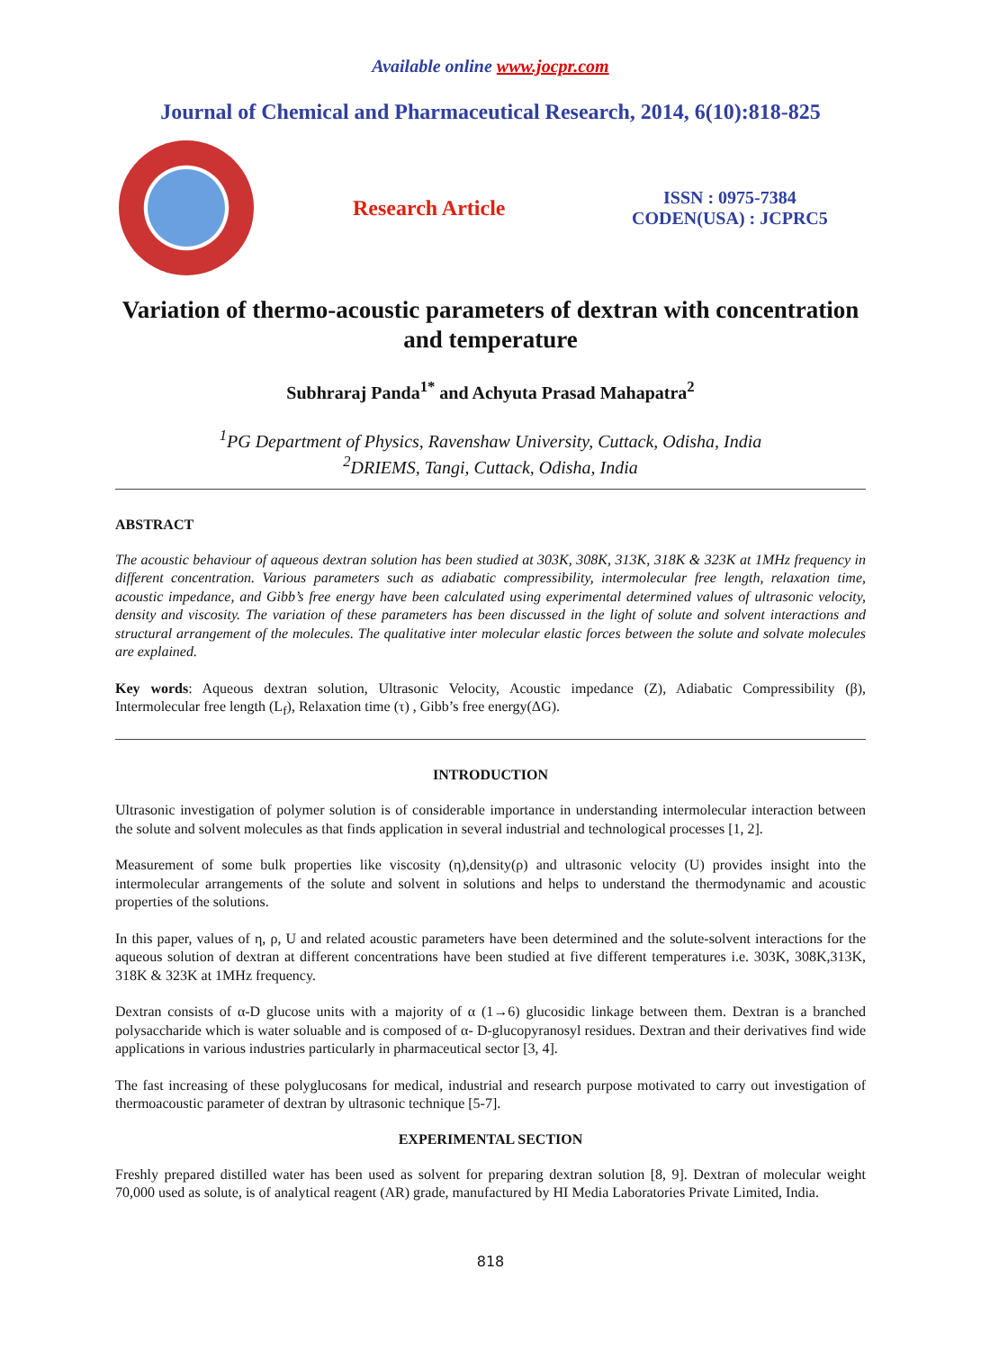Available online www.jocpr.com
Journal of Chemical and Pharmaceutical Research, 2014, 6(10):818-825
Research Article
ISSN : 0975-7384
CODEN(USA) : JCPRC5
Variation of thermo-acoustic parameters of dextran with concentration and temperature
Subhraraj Panda<sup>1*</sup> and Achyuta Prasad Mahapatra<sup>2</sup>
<sup>1</sup> PG Department of Physics, Ravenshaw University, Cuttack, Odisha, India
<sup>2</sup> DRIEMS, Tangi, Cuttack, Odisha, India
ABSTRACT
The acoustic behaviour of aqueous dextran solution has been studied at 303K, 308K, 313K, 318K & 323K at 1MHz frequency in different concentration. Various parameters such as adiabatic compressibility, intermolecular free length, relaxation time, acoustic impedance, and Gibb’s free energy have been calculated using experimental determined values of ultrasonic velocity, density and viscosity. The variation of these parameters has been discussed in the light of solute and solvent interactions and structural arrangement of the molecules. The qualitative inter molecular elastic forces between the solute and solvate molecules are explained.
Key words: Aqueous dextran solution, Ultrasonic Velocity, Acoustic impedance (Z), Adiabatic Compressibility (β), Intermolecular free length (L<sub>f</sub>), Relaxation time (τ) , Gibb’s free energy(ΔG).
INTRODUCTION
Ultrasonic investigation of polymer solution is of considerable importance in understanding intermolecular interaction between the solute and solvent molecules as that finds application in several industrial and technological processes [1, 2].
Measurement of some bulk properties like viscosity (η),density(ρ) and ultrasonic velocity (U) provides insight into the intermolecular arrangements of the solute and solvent in solutions and helps to understand the thermodynamic and acoustic properties of the solutions.
In this paper, values of η, ρ, U and related acoustic parameters have been determined and the solute-solvent interactions for the aqueous solution of dextran at different concentrations have been studied at five different temperatures i.e. 303K, 308K,313K, 318K & 323K at 1MHz frequency.
Dextran consists of α-D glucose units with a majority of α (1→6) glucosidic linkage between them. Dextran is a branched polysaccharide which is water soluable and is composed of α- D-glucopyranosyl residues. Dextran and their derivatives find wide applications in various industries particularly in pharmaceutical sector [3, 4].
The fast increasing of these polyglucosans for medical, industrial and research purpose motivated to carry out investigation of thermoacoustic parameter of dextran by ultrasonic technique [5-7].
EXPERIMENTAL SECTION
Freshly prepared distilled water has been used as solvent for preparing dextran solution [8, 9]. Dextran of molecular weight 70,000 used as solute, is of analytical reagent (AR) grade, manufactured by HI Media Laboratories Private Limited, India.
818